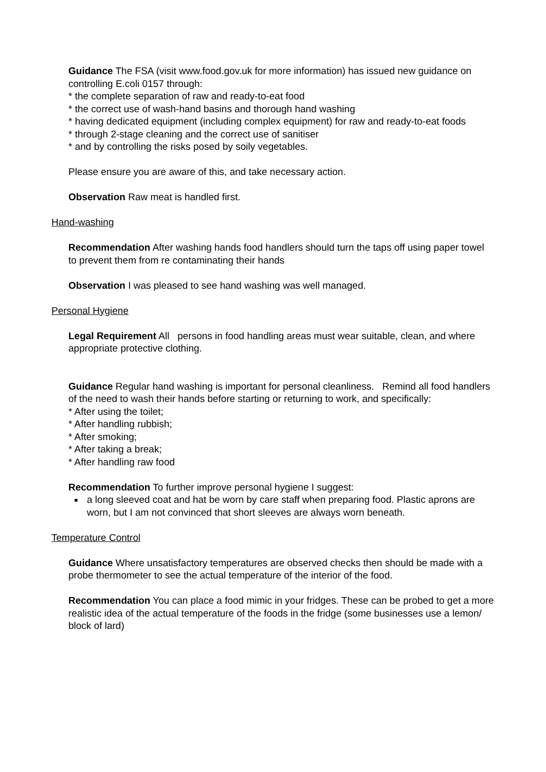Guidance The FSA (visit www.food.gov.uk for more information) has issued new guidance on controlling E.coli 0157 through:
* the complete separation of raw and ready-to-eat food
* the correct use of wash-hand basins and thorough hand washing
* having dedicated equipment (including complex equipment) for raw and ready-to-eat foods
* through 2-stage cleaning and the correct use of sanitiser
* and by controlling the risks posed by soily vegetables.
Please ensure you are aware of this, and take necessary action.
Observation Raw meat is handled first.
Hand-washing
Recommendation After washing hands food handlers should turn the taps off using paper towel to prevent them from re contaminating their hands
Observation I was pleased to see hand washing was well managed.
Personal Hygiene
Legal Requirement All persons in food handling areas must wear suitable, clean, and where appropriate protective clothing.
Guidance Regular hand washing is important for personal cleanliness. Remind all food handlers of the need to wash their hands before starting or returning to work, and specifically:
* After using the toilet;
* After handling rubbish;
* After smoking;
* After taking a break;
* After handling raw food
Recommendation To further improve personal hygiene I suggest:
a long sleeved coat and hat be worn by care staff when preparing food. Plastic aprons are worn, but I am not convinced that short sleeves are always worn beneath.
Temperature Control
Guidance Where unsatisfactory temperatures are observed checks then should be made with a probe thermometer to see the actual temperature of the interior of the food.
Recommendation You can place a food mimic in your fridges. These can be probed to get a more realistic idea of the actual temperature of the foods in the fridge (some businesses use a lemon/ block of lard)